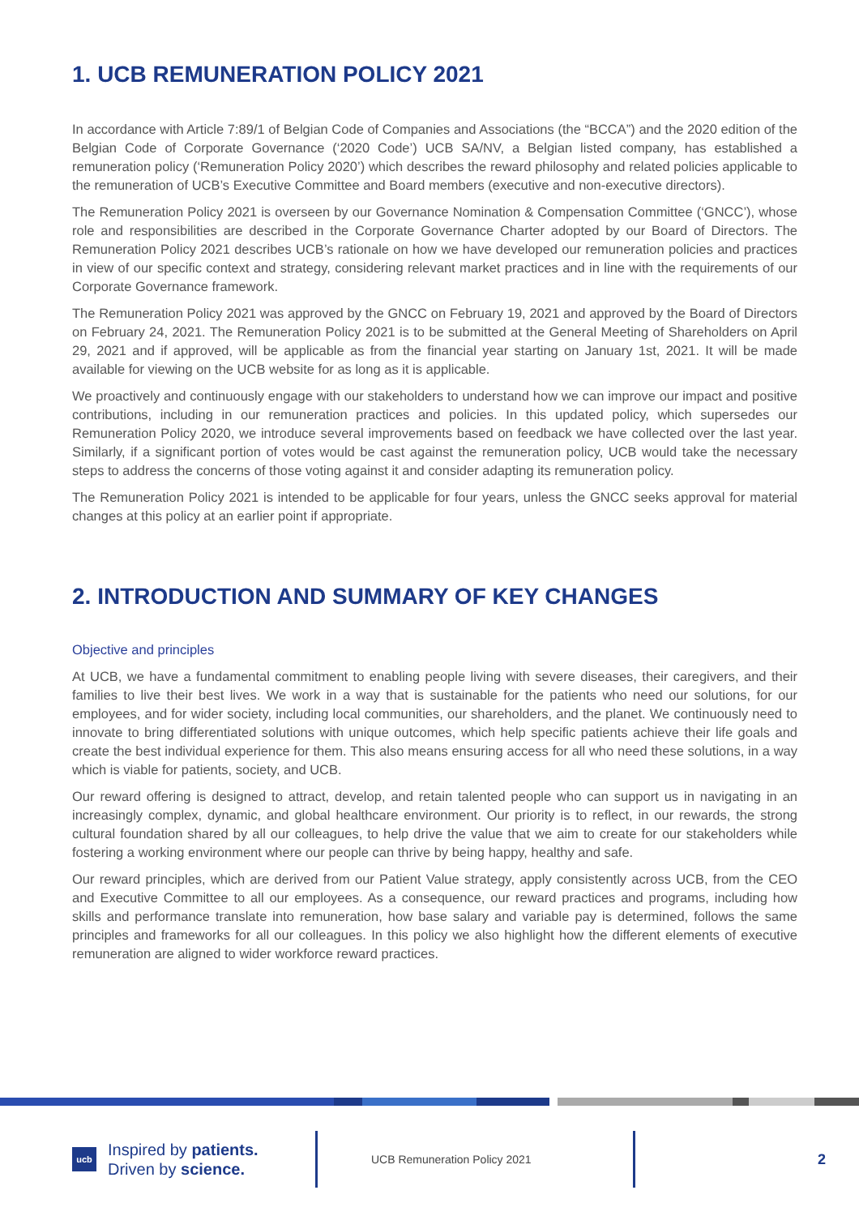1. UCB REMUNERATION POLICY 2021
In accordance with Article 7:89/1 of Belgian Code of Companies and Associations (the “BCCA”) and the 2020 edition of the Belgian Code of Corporate Governance (‘2020 Code’) UCB SA/NV, a Belgian listed company, has established a remuneration policy (‘Remuneration Policy 2020’) which describes the reward philosophy and related policies applicable to the remuneration of UCB’s Executive Committee and Board members (executive and non-executive directors).
The Remuneration Policy 2021 is overseen by our Governance Nomination & Compensation Committee (‘GNCC’), whose role and responsibilities are described in the Corporate Governance Charter adopted by our Board of Directors. The Remuneration Policy 2021 describes UCB’s rationale on how we have developed our remuneration policies and practices in view of our specific context and strategy, considering relevant market practices and in line with the requirements of our Corporate Governance framework.
The Remuneration Policy 2021 was approved by the GNCC on February 19, 2021 and approved by the Board of Directors on February 24, 2021. The Remuneration Policy 2021 is to be submitted at the General Meeting of Shareholders on April 29, 2021 and if approved, will be applicable as from the financial year starting on January 1st, 2021. It will be made available for viewing on the UCB website for as long as it is applicable.
We proactively and continuously engage with our stakeholders to understand how we can improve our impact and positive contributions, including in our remuneration practices and policies. In this updated policy, which supersedes our Remuneration Policy 2020, we introduce several improvements based on feedback we have collected over the last year. Similarly, if a significant portion of votes would be cast against the remuneration policy, UCB would take the necessary steps to address the concerns of those voting against it and consider adapting its remuneration policy.
The Remuneration Policy 2021 is intended to be applicable for four years, unless the GNCC seeks approval for material changes at this policy at an earlier point if appropriate.
2. INTRODUCTION AND SUMMARY OF KEY CHANGES
Objective and principles
At UCB, we have a fundamental commitment to enabling people living with severe diseases, their caregivers, and their families to live their best lives. We work in a way that is sustainable for the patients who need our solutions, for our employees, and for wider society, including local communities, our shareholders, and the planet. We continuously need to innovate to bring differentiated solutions with unique outcomes, which help specific patients achieve their life goals and create the best individual experience for them. This also means ensuring access for all who need these solutions, in a way which is viable for patients, society, and UCB.
Our reward offering is designed to attract, develop, and retain talented people who can support us in navigating in an increasingly complex, dynamic, and global healthcare environment. Our priority is to reflect, in our rewards, the strong cultural foundation shared by all our colleagues, to help drive the value that we aim to create for our stakeholders while fostering a working environment where our people can thrive by being happy, healthy and safe.
Our reward principles, which are derived from our Patient Value strategy, apply consistently across UCB, from the CEO and Executive Committee to all our employees. As a consequence, our reward practices and programs, including how skills and performance translate into remuneration, how base salary and variable pay is determined, follows the same principles and frameworks for all our colleagues. In this policy we also highlight how the different elements of executive remuneration are aligned to wider workforce reward practices.
ucb
Inspired by patients.
Driven by science.
UCB Remuneration Policy 2021
2